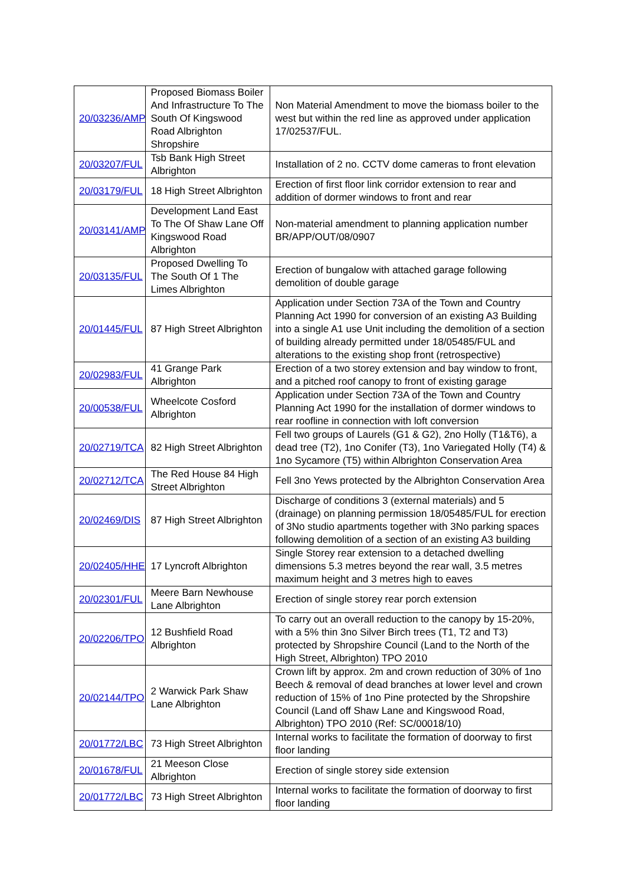| 20/03236/AMP | Proposed Biomass Boiler And Infrastructure To The South Of Kingswood Road Albrighton Shropshire | Non Material Amendment to move the biomass boiler to the west but within the red line as approved under application 17/02537/FUL. |
| 20/03207/FUL | Tsb Bank High Street Albrighton | Installation of 2 no. CCTV dome cameras to front elevation |
| 20/03179/FUL | 18 High Street Albrighton | Erection of first floor link corridor extension to rear and addition of dormer windows to front and rear |
| 20/03141/AMP | Development Land East To The Of Shaw Lane Off Kingswood Road Albrighton | Non-material amendment to planning application number BR/APP/OUT/08/0907 |
| 20/03135/FUL | Proposed Dwelling To The South Of 1 The Limes Albrighton | Erection of bungalow with attached garage following demolition of double garage |
| 20/01445/FUL | 87 High Street Albrighton | Application under Section 73A of the Town and Country Planning Act 1990 for conversion of an existing A3 Building into a single A1 use Unit including the demolition of a section of building already permitted under 18/05485/FUL and alterations to the existing shop front (retrospective) |
| 20/02983/FUL | 41 Grange Park Albrighton | Erection of a two storey extension and bay window to front, and a pitched roof canopy to front of existing garage |
| 20/00538/FUL | Wheelcote Cosford Albrighton | Application under Section 73A of the Town and Country Planning Act 1990 for the installation of dormer windows to rear roofline in connection with loft conversion |
| 20/02719/TCA | 82 High Street Albrighton | Fell two groups of Laurels (G1 & G2), 2no Holly (T1&T6), a dead tree (T2), 1no Conifer (T3), 1no Variegated Holly (T4) & 1no Sycamore (T5) within Albrighton Conservation Area |
| 20/02712/TCA | The Red House 84 High Street Albrighton | Fell 3no Yews protected by the Albrighton Conservation Area |
| 20/02469/DIS | 87 High Street Albrighton | Discharge of conditions 3 (external materials) and 5 (drainage) on planning permission 18/05485/FUL for erection of 3No studio apartments together with 3No parking spaces following demolition of a section of an existing A3 building |
| 20/02405/HHE | 17 Lyncroft Albrighton | Single Storey rear extension to a detached dwelling dimensions 5.3 metres beyond the rear wall, 3.5 metres maximum height and 3 metres high to eaves |
| 20/02301/FUL | Meere Barn Newhouse Lane Albrighton | Erection of single storey rear porch extension |
| 20/02206/TPO | 12 Bushfield Road Albrighton | To carry out an overall reduction to the canopy by 15-20%, with a 5% thin 3no Silver Birch trees (T1, T2 and T3) protected by Shropshire Council (Land to the North of the High Street, Albrighton) TPO 2010 |
| 20/02144/TPO | 2 Warwick Park Shaw Lane Albrighton | Crown lift by approx. 2m and crown reduction of 30% of 1no Beech & removal of dead branches at lower level and crown reduction of 15% of 1no Pine protected by the Shropshire Council (Land off Shaw Lane and Kingswood Road, Albrighton) TPO 2010 (Ref: SC/00018/10) |
| 20/01772/LBC | 73 High Street Albrighton | Internal works to facilitate the formation of doorway to first floor landing |
| 20/01678/FUL | 21 Meeson Close Albrighton | Erection of single storey side extension |
| 20/01772/LBC | 73 High Street Albrighton | Internal works to facilitate the formation of doorway to first floor landing |